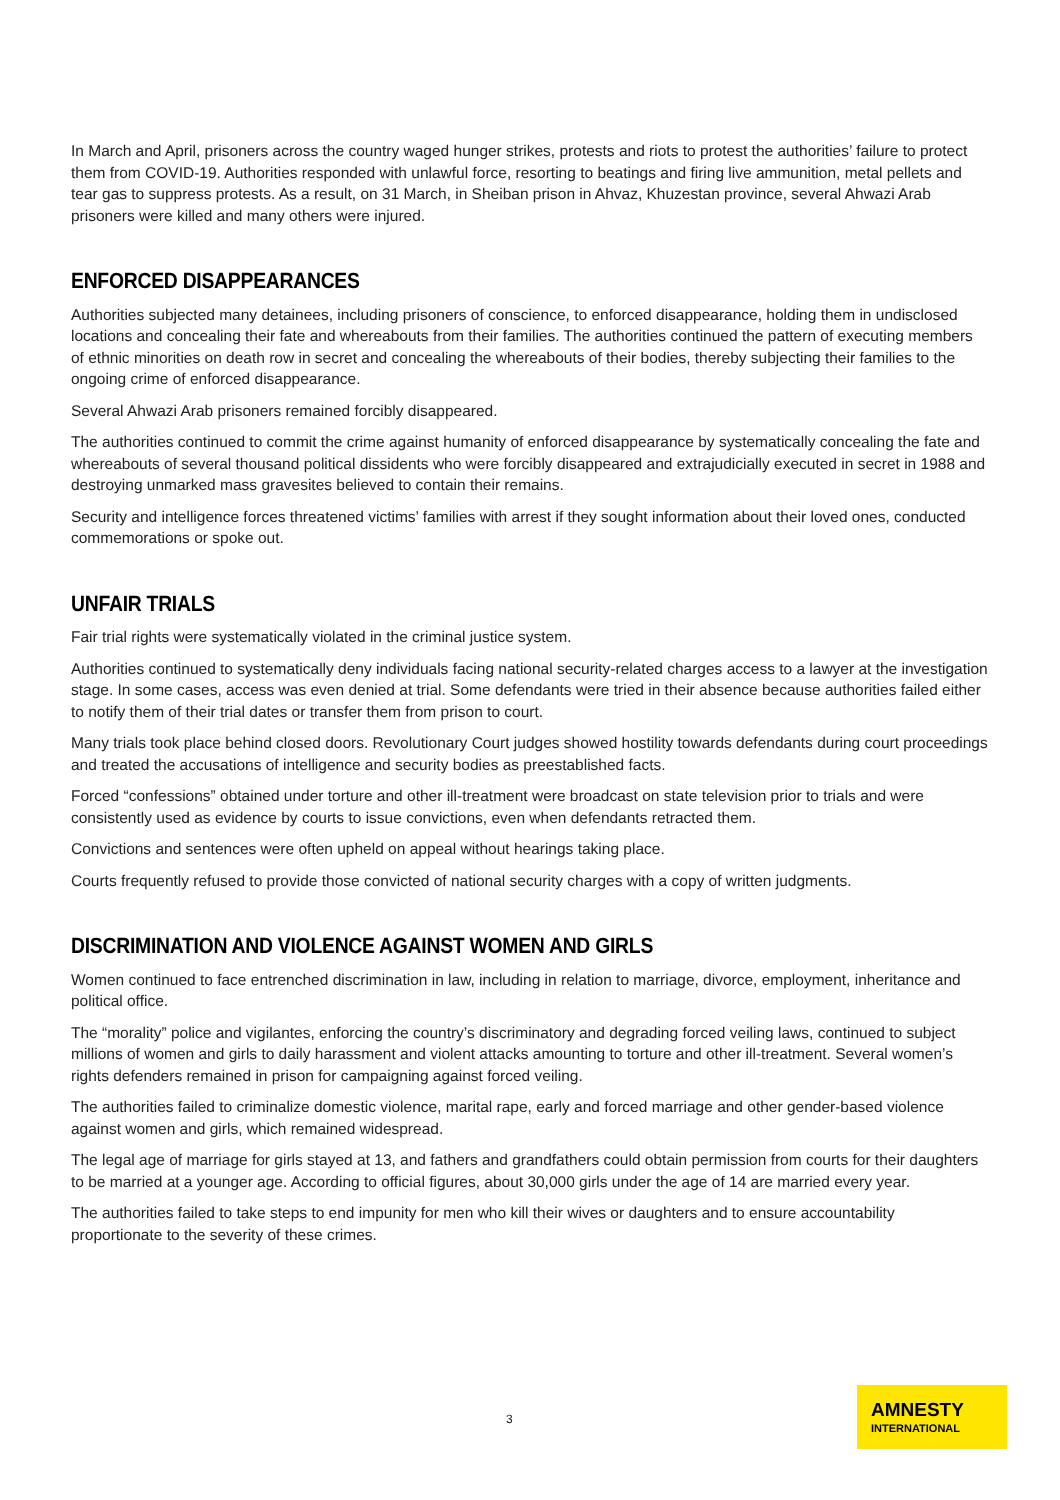In March and April, prisoners across the country waged hunger strikes, protests and riots to protest the authorities’ failure to protect them from COVID-19. Authorities responded with unlawful force, resorting to beatings and firing live ammunition, metal pellets and tear gas to suppress protests. As a result, on 31 March, in Sheiban prison in Ahvaz, Khuzestan province, several Ahwazi Arab prisoners were killed and many others were injured.
ENFORCED DISAPPEARANCES
Authorities subjected many detainees, including prisoners of conscience, to enforced disappearance, holding them in undisclosed locations and concealing their fate and whereabouts from their families. The authorities continued the pattern of executing members of ethnic minorities on death row in secret and concealing the whereabouts of their bodies, thereby subjecting their families to the ongoing crime of enforced disappearance.
Several Ahwazi Arab prisoners remained forcibly disappeared.
The authorities continued to commit the crime against humanity of enforced disappearance by systematically concealing the fate and whereabouts of several thousand political dissidents who were forcibly disappeared and extrajudicially executed in secret in 1988 and destroying unmarked mass gravesites believed to contain their remains.
Security and intelligence forces threatened victims’ families with arrest if they sought information about their loved ones, conducted commemorations or spoke out.
UNFAIR TRIALS
Fair trial rights were systematically violated in the criminal justice system.
Authorities continued to systematically deny individuals facing national security-related charges access to a lawyer at the investigation stage. In some cases, access was even denied at trial. Some defendants were tried in their absence because authorities failed either to notify them of their trial dates or transfer them from prison to court.
Many trials took place behind closed doors. Revolutionary Court judges showed hostility towards defendants during court proceedings and treated the accusations of intelligence and security bodies as preestablished facts.
Forced “confessions” obtained under torture and other ill-treatment were broadcast on state television prior to trials and were consistently used as evidence by courts to issue convictions, even when defendants retracted them.
Convictions and sentences were often upheld on appeal without hearings taking place.
Courts frequently refused to provide those convicted of national security charges with a copy of written judgments.
DISCRIMINATION AND VIOLENCE AGAINST WOMEN AND GIRLS
Women continued to face entrenched discrimination in law, including in relation to marriage, divorce, employment, inheritance and political office.
The “morality” police and vigilantes, enforcing the country’s discriminatory and degrading forced veiling laws, continued to subject millions of women and girls to daily harassment and violent attacks amounting to torture and other ill-treatment. Several women’s rights defenders remained in prison for campaigning against forced veiling.
The authorities failed to criminalize domestic violence, marital rape, early and forced marriage and other gender-based violence against women and girls, which remained widespread.
The legal age of marriage for girls stayed at 13, and fathers and grandfathers could obtain permission from courts for their daughters to be married at a younger age. According to official figures, about 30,000 girls under the age of 14 are married every year.
The authorities failed to take steps to end impunity for men who kill their wives or daughters and to ensure accountability proportionate to the severity of these crimes.
3
AMNESTY
INTERNATIONAL